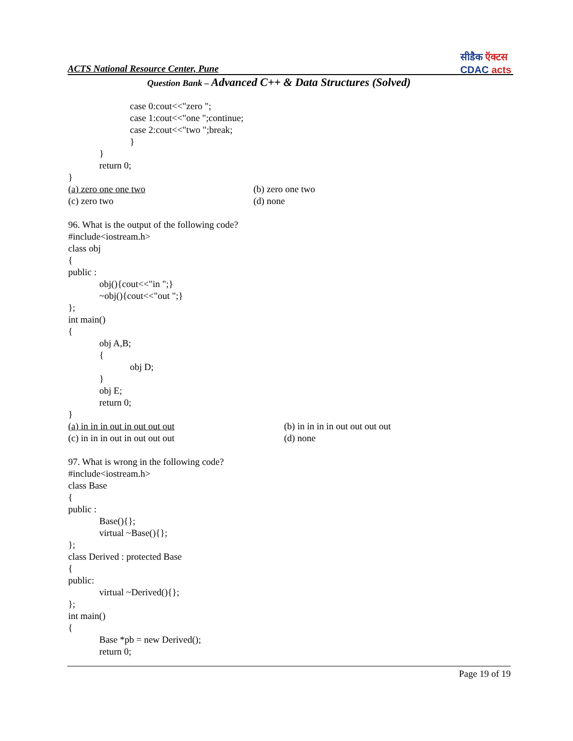ACTS National Resource Center, Pune
सीडैक ऍक्टस
CDAC acts
Question Bank – Advanced C++ & Data Structures (Solved)
case 0:cout<<"zero ";
case 1:cout<<"one ";continue;
case 2:cout<<"two ";break;
}
}
return 0;
}
(a) zero one one two (b) zero one two
(c) zero two (d) none
96. What is the output of the following code?
#include<iostream.h>
class obj
{
public :
obj(){cout<<"in ";}
~obj(){cout<<"out ";}
};
int main()
{
obj A,B;
{
obj D;
}
obj E;
return 0;
}
(a) in in in out in out out out (b) in in in in out out out out
(c) in in in out in out out out (d) none
97. What is wrong in the following code?
#include<iostream.h>
class Base
{
public :
Base(){};
virtual ~Base(){};
};
class Derived : protected Base
{
public:
virtual ~Derived(){};
};
int main()
{
Base *pb = new Derived();
return 0;
Page 19 of 19